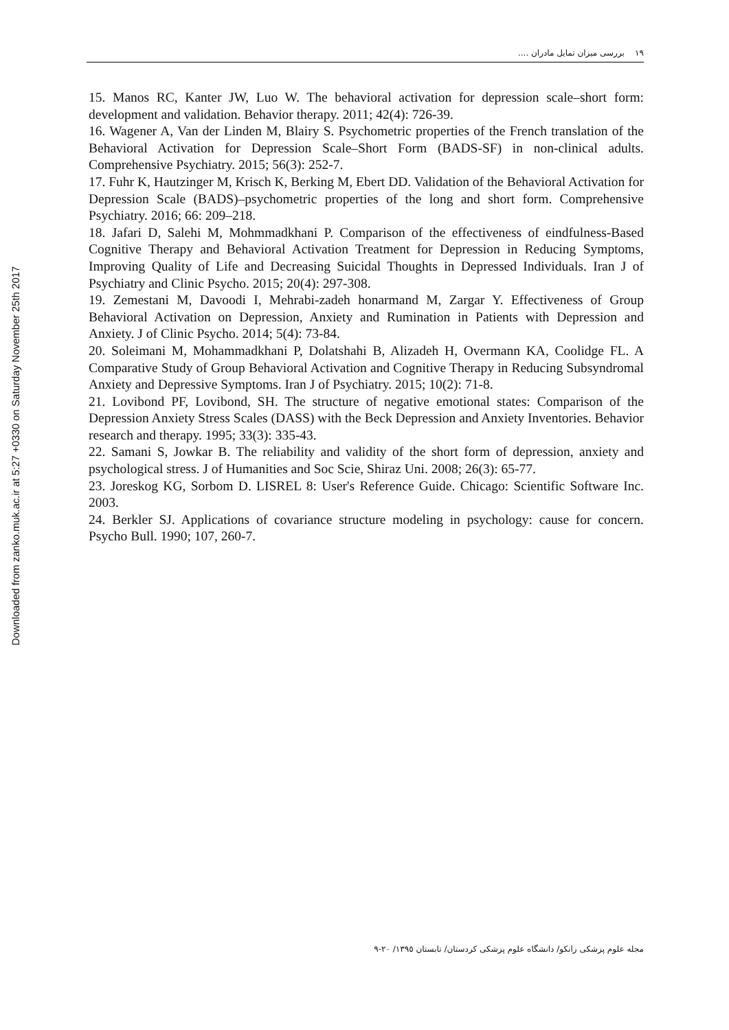١٩ بررسی میزان تمایل مادران ....
Downloaded from zanko.muk.ac.ir at 5:27 +0330 on Saturday November 25th 2017
15. Manos RC, Kanter JW, Luo W. The behavioral activation for depression scale–short form: development and validation. Behavior therapy. 2011; 42(4): 726-39.
16. Wagener A, Van der Linden M, Blairy S. Psychometric properties of the French translation of the Behavioral Activation for Depression Scale–Short Form (BADS-SF) in non-clinical adults. Comprehensive Psychiatry. 2015; 56(3): 252-7.
17. Fuhr K, Hautzinger M, Krisch K, Berking M, Ebert DD. Validation of the Behavioral Activation for Depression Scale (BADS)–psychometric properties of the long and short form. Comprehensive Psychiatry. 2016; 66: 209–218.
18. Jafari D, Salehi M, Mohmmadkhani P. Comparison of the effectiveness of eindfulness-Based Cognitive Therapy and Behavioral Activation Treatment for Depression in Reducing Symptoms, Improving Quality of Life and Decreasing Suicidal Thoughts in Depressed Individuals. Iran J of Psychiatry and Clinic Psycho. 2015; 20(4): 297-308.
19. Zemestani M, Davoodi I, Mehrabi-zadeh honarmand M, Zargar Y. Effectiveness of Group Behavioral Activation on Depression, Anxiety and Rumination in Patients with Depression and Anxiety. J of Clinic Psycho. 2014; 5(4): 73-84.
20. Soleimani M, Mohammadkhani P, Dolatshahi B, Alizadeh H, Overmann KA, Coolidge FL. A Comparative Study of Group Behavioral Activation and Cognitive Therapy in Reducing Subsyndromal Anxiety and Depressive Symptoms. Iran J of Psychiatry. 2015; 10(2): 71-8.
21. Lovibond PF, Lovibond, SH. The structure of negative emotional states: Comparison of the Depression Anxiety Stress Scales (DASS) with the Beck Depression and Anxiety Inventories. Behavior research and therapy. 1995; 33(3): 335-43.
22. Samani S, Jowkar B. The reliability and validity of the short form of depression, anxiety and psychological stress. J of Humanities and Soc Scie, Shiraz Uni. 2008; 26(3): 65-77.
23. Joreskog KG, Sorbom D. LISREL 8: User's Reference Guide. Chicago: Scientific Software Inc. 2003.
24. Berkler SJ. Applications of covariance structure modeling in psychology: cause for concern. Psycho Bull. 1990; 107, 260-7.
مجله علوم پزشکی زانکو/ دانشگاه علوم پزشکی کردستان/ تابستان ١٣٩٥/ ٢٠-٩